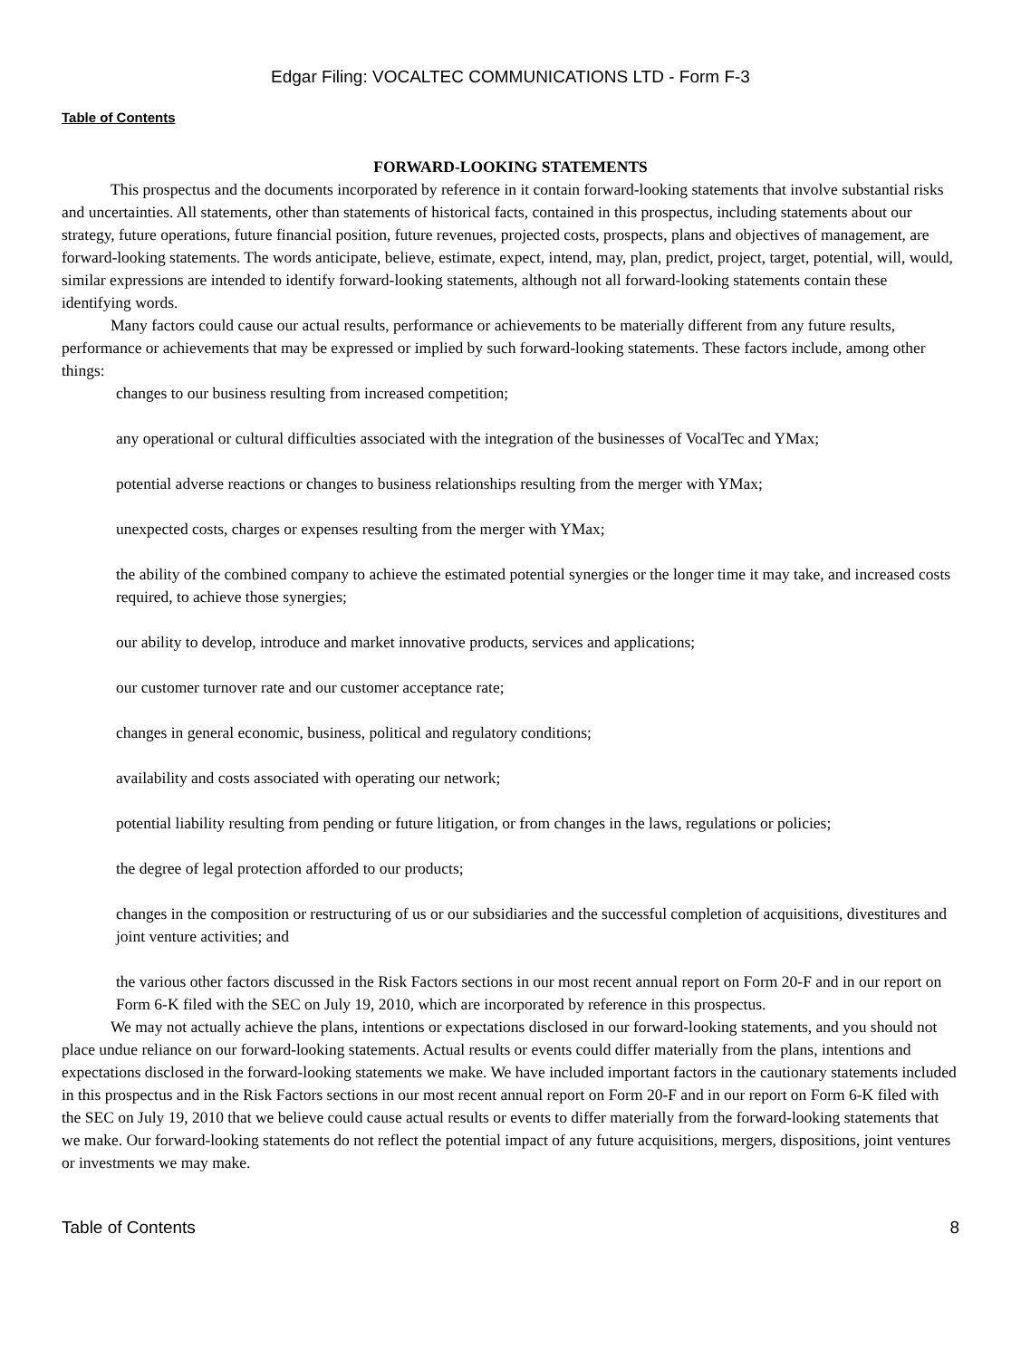Edgar Filing: VOCALTEC COMMUNICATIONS LTD - Form F-3
Table of Contents
FORWARD-LOOKING STATEMENTS
This prospectus and the documents incorporated by reference in it contain forward-looking statements that involve substantial risks and uncertainties. All statements, other than statements of historical facts, contained in this prospectus, including statements about our strategy, future operations, future financial position, future revenues, projected costs, prospects, plans and objectives of management, are forward-looking statements. The words anticipate, believe, estimate, expect, intend, may, plan, predict, project, target, potential, will, would, similar expressions are intended to identify forward-looking statements, although not all forward-looking statements contain these identifying words.
Many factors could cause our actual results, performance or achievements to be materially different from any future results, performance or achievements that may be expressed or implied by such forward-looking statements. These factors include, among other things:
changes to our business resulting from increased competition;
any operational or cultural difficulties associated with the integration of the businesses of VocalTec and YMax;
potential adverse reactions or changes to business relationships resulting from the merger with YMax;
unexpected costs, charges or expenses resulting from the merger with YMax;
the ability of the combined company to achieve the estimated potential synergies or the longer time it may take, and increased costs required, to achieve those synergies;
our ability to develop, introduce and market innovative products, services and applications;
our customer turnover rate and our customer acceptance rate;
changes in general economic, business, political and regulatory conditions;
availability and costs associated with operating our network;
potential liability resulting from pending or future litigation, or from changes in the laws, regulations or policies;
the degree of legal protection afforded to our products;
changes in the composition or restructuring of us or our subsidiaries and the successful completion of acquisitions, divestitures and joint venture activities; and
the various other factors discussed in the Risk Factors sections in our most recent annual report on Form 20-F and in our report on Form 6-K filed with the SEC on July 19, 2010, which are incorporated by reference in this prospectus.
We may not actually achieve the plans, intentions or expectations disclosed in our forward-looking statements, and you should not place undue reliance on our forward-looking statements. Actual results or events could differ materially from the plans, intentions and expectations disclosed in the forward-looking statements we make. We have included important factors in the cautionary statements included in this prospectus and in the Risk Factors sections in our most recent annual report on Form 20-F and in our report on Form 6-K filed with the SEC on July 19, 2010 that we believe could cause actual results or events to differ materially from the forward-looking statements that we make. Our forward-looking statements do not reflect the potential impact of any future acquisitions, mergers, dispositions, joint ventures or investments we may make.
Table of Contents 8